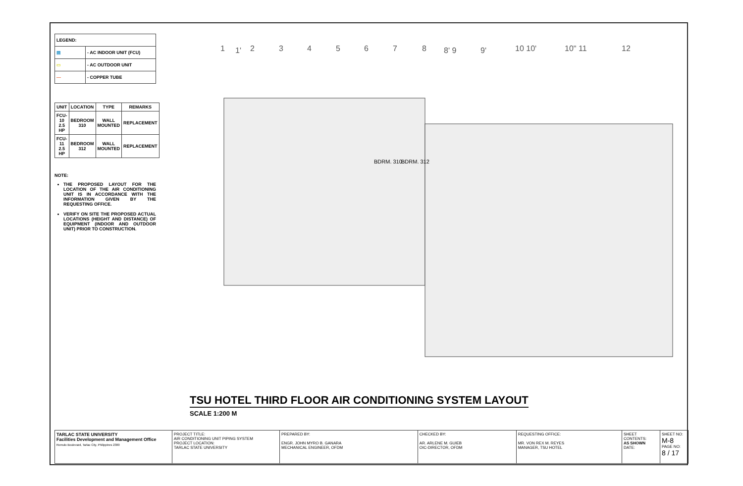| LEGEND: | |
| ▤ | - AC INDOOR UNIT (FCU) |
| ▭ | - AC OUTDOOR UNIT |
| — | - COPPER TUBE |
| UNIT | LOCATION | TYPE | REMARKS |
| --- | --- | --- | --- |
| FCU-10 2.5 HP | BEDROOM 310 | WALL MOUNTED | REPLACEMENT |
| FCU-11 2.5 HP | BEDROOM 312 | WALL MOUNTED | REPLACEMENT |
NOTE:
THE PROPOSED LAYOUT FOR THE LOCATION OF THE AIR CONDITIONING UNIT IS IN ACCORDANCE WITH THE INFORMATION GIVEN BY THE REQUESTING OFFICE.
VERIFY ON SITE THE PROPOSED ACTUAL LOCATIONS (HEIGHT AND DISTANCE) OF EQUIPMENT (INDOOR AND OUTDOOR UNIT) PRIOR TO CONSTRUCTION.
1
1'
2
3
4
5
6
7
8
8' 9
9'
10 10'
10" 11
12
BDRM. 310
BDRM. 312
TSU HOTEL THIRD FLOOR AIR CONDITIONING SYSTEM LAYOUT
SCALE 1:200 M
| TARLAC STATE UNIVERSITY Facilities Development and Management Office Romulo Boulevard, Tarlac City, Philippines 2300 | PROJECT TITLE: AIR CONDITIONING UNIT PIPING SYSTEM PROJECT LOCATION: TARLAC STATE UNIVERSITY | PREPARED BY: ENGR. JOHN MYRO B. GANARA MECHANICAL ENGINEER, OFDM | CHECKED BY: AR. ARLENE M. GUIEB OIC-DIRECTOR, OFDM | REQUESTING OFFICE: MR. VON REX M. REYES MANAGER, TSU HOTEL | SHEET CONTENTS: AS SHOWN DATE: | SHEET NO: M-8 PAGE NO: 8 / 17 |